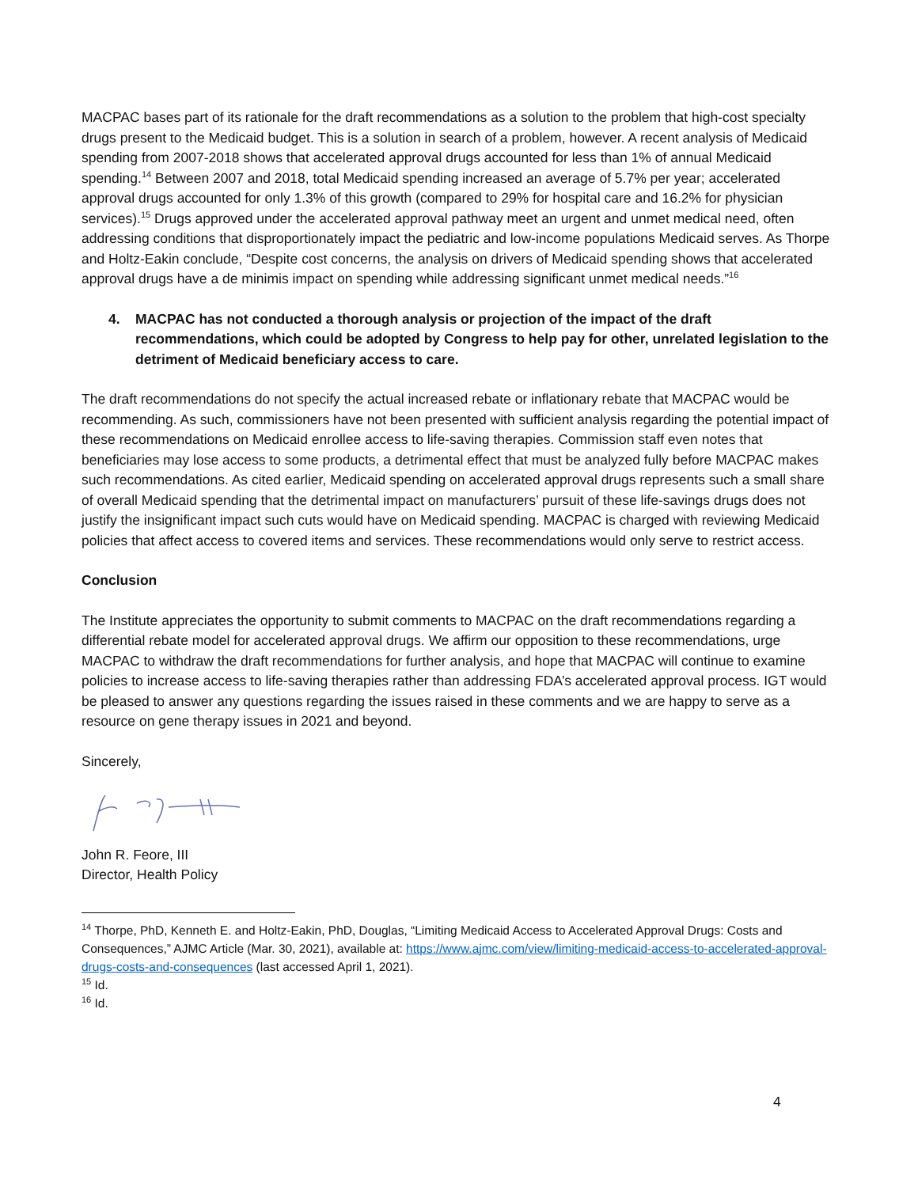MACPAC bases part of its rationale for the draft recommendations as a solution to the problem that high-cost specialty drugs present to the Medicaid budget. This is a solution in search of a problem, however. A recent analysis of Medicaid spending from 2007-2018 shows that accelerated approval drugs accounted for less than 1% of annual Medicaid spending.<sup>14</sup> Between 2007 and 2018, total Medicaid spending increased an average of 5.7% per year; accelerated approval drugs accounted for only 1.3% of this growth (compared to 29% for hospital care and 16.2% for physician services).<sup>15</sup> Drugs approved under the accelerated approval pathway meet an urgent and unmet medical need, often addressing conditions that disproportionately impact the pediatric and low-income populations Medicaid serves. As Thorpe and Holtz-Eakin conclude, “Despite cost concerns, the analysis on drivers of Medicaid spending shows that accelerated approval drugs have a de minimis impact on spending while addressing significant unmet medical needs.”<sup>16</sup>
4. MACPAC has not conducted a thorough analysis or projection of the impact of the draft recommendations, which could be adopted by Congress to help pay for other, unrelated legislation to the detriment of Medicaid beneficiary access to care.
The draft recommendations do not specify the actual increased rebate or inflationary rebate that MACPAC would be recommending. As such, commissioners have not been presented with sufficient analysis regarding the potential impact of these recommendations on Medicaid enrollee access to life-saving therapies. Commission staff even notes that beneficiaries may lose access to some products, a detrimental effect that must be analyzed fully before MACPAC makes such recommendations. As cited earlier, Medicaid spending on accelerated approval drugs represents such a small share of overall Medicaid spending that the detrimental impact on manufacturers’ pursuit of these life-savings drugs does not justify the insignificant impact such cuts would have on Medicaid spending. MACPAC is charged with reviewing Medicaid policies that affect access to covered items and services. These recommendations would only serve to restrict access.
Conclusion
The Institute appreciates the opportunity to submit comments to MACPAC on the draft recommendations regarding a differential rebate model for accelerated approval drugs. We affirm our opposition to these recommendations, urge MACPAC to withdraw the draft recommendations for further analysis, and hope that MACPAC will continue to examine policies to increase access to life-saving therapies rather than addressing FDA’s accelerated approval process. IGT would be pleased to answer any questions regarding the issues raised in these comments and we are happy to serve as a resource on gene therapy issues in 2021 and beyond.
Sincerely,
John R. Feore, III
Director, Health Policy
<sup>14</sup> Thorpe, PhD, Kenneth E. and Holtz-Eakin, PhD, Douglas, “Limiting Medicaid Access to Accelerated Approval Drugs: Costs and Consequences,” AJMC Article (Mar. 30, 2021), available at: https://www.ajmc.com/view/limiting-medicaid-access-to-accelerated-approval-drugs-costs-and-consequences (last accessed April 1, 2021).
<sup>15</sup> Id.
<sup>16</sup> Id.
4